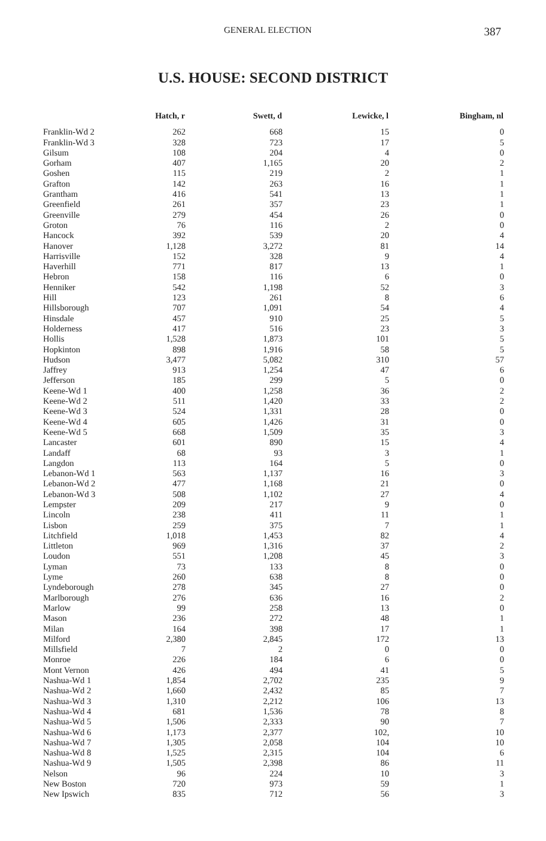GENERAL ELECTION 387
U.S. HOUSE: SECOND DISTRICT
| | Hatch, r | Swett, d | Lewicke, l | Bingham, nl |
| --- | --- | --- | --- | --- |
| Franklin-Wd 2 | 262 | 668 | 15 | 0 |
| Franklin-Wd 3 | 328 | 723 | 17 | 5 |
| Gilsum | 108 | 204 | 4 | 0 |
| Gorham | 407 | 1,165 | 20 | 2 |
| Goshen | 115 | 219 | 2 | 1 |
| Grafton | 142 | 263 | 16 | 1 |
| Grantham | 416 | 541 | 13 | 1 |
| Greenfield | 261 | 357 | 23 | 1 |
| Greenville | 279 | 454 | 26 | 0 |
| Groton | 76 | 116 | 2 | 0 |
| Hancock | 392 | 539 | 20 | 4 |
| Hanover | 1,128 | 3,272 | 81 | 14 |
| Harrisville | 152 | 328 | 9 | 4 |
| Haverhill | 771 | 817 | 13 | 1 |
| Hebron | 158 | 116 | 6 | 0 |
| Henniker | 542 | 1,198 | 52 | 3 |
| Hill | 123 | 261 | 8 | 6 |
| Hillsborough | 707 | 1,091 | 54 | 4 |
| Hinsdale | 457 | 910 | 25 | 5 |
| Holderness | 417 | 516 | 23 | 3 |
| Hollis | 1,528 | 1,873 | 101 | 5 |
| Hopkinton | 898 | 1,916 | 58 | 5 |
| Hudson | 3,477 | 5,082 | 310 | 57 |
| Jaffrey | 913 | 1,254 | 47 | 6 |
| Jefferson | 185 | 299 | 5 | 0 |
| Keene-Wd 1 | 400 | 1,258 | 36 | 2 |
| Keene-Wd 2 | 511 | 1,420 | 33 | 2 |
| Keene-Wd 3 | 524 | 1,331 | 28 | 0 |
| Keene-Wd 4 | 605 | 1,426 | 31 | 0 |
| Keene-Wd 5 | 668 | 1,509 | 35 | 3 |
| Lancaster | 601 | 890 | 15 | 4 |
| Landaff | 68 | 93 | 3 | 1 |
| Langdon | 113 | 164 | 5 | 0 |
| Lebanon-Wd 1 | 563 | 1,137 | 16 | 3 |
| Lebanon-Wd 2 | 477 | 1,168 | 21 | 0 |
| Lebanon-Wd 3 | 508 | 1,102 | 27 | 4 |
| Lempster | 209 | 217 | 9 | 0 |
| Lincoln | 238 | 411 | 11 | 1 |
| Lisbon | 259 | 375 | 7 | 1 |
| Litchfield | 1,018 | 1,453 | 82 | 4 |
| Littleton | 969 | 1,316 | 37 | 2 |
| Loudon | 551 | 1,208 | 45 | 3 |
| Lyman | 73 | 133 | 8 | 0 |
| Lyme | 260 | 638 | 8 | 0 |
| Lyndeborough | 278 | 345 | 27 | 0 |
| Marlborough | 276 | 636 | 16 | 2 |
| Marlow | 99 | 258 | 13 | 0 |
| Mason | 236 | 272 | 48 | 1 |
| Milan | 164 | 398 | 17 | 1 |
| Milford | 2,380 | 2,845 | 172 | 13 |
| Millsfield | 7 | 2 | 0 | 0 |
| Monroe | 226 | 184 | 6 | 0 |
| Mont Vernon | 426 | 494 | 41 | 5 |
| Nashua-Wd 1 | 1,854 | 2,702 | 235 | 9 |
| Nashua-Wd 2 | 1,660 | 2,432 | 85 | 7 |
| Nashua-Wd 3 | 1,310 | 2,212 | 106 | 13 |
| Nashua-Wd 4 | 681 | 1,536 | 78 | 8 |
| Nashua-Wd 5 | 1,506 | 2,333 | 90 | 7 |
| Nashua-Wd 6 | 1,173 | 2,377 | 102, | 10 |
| Nashua-Wd 7 | 1,305 | 2,058 | 104 | 10 |
| Nashua-Wd 8 | 1,525 | 2,315 | 104 | 6 |
| Nashua-Wd 9 | 1,505 | 2,398 | 86 | 11 |
| Nelson | 96 | 224 | 10 | 3 |
| New Boston | 720 | 973 | 59 | 1 |
| New Ipswich | 835 | 712 | 56 | 3 |